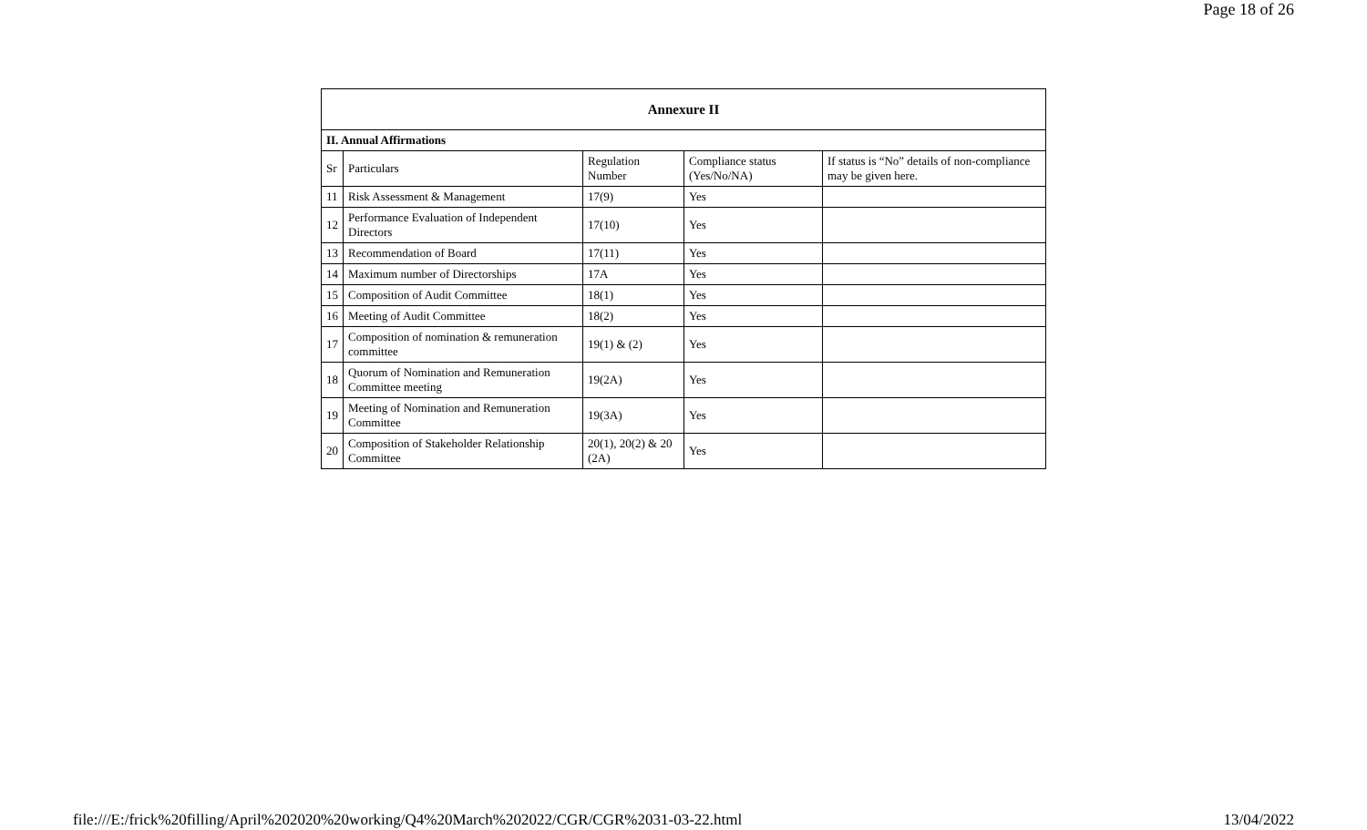Page 18 of 26
| Annexure II | | | | |
| --- | --- | --- | --- | --- |
| II. Annual Affirmations | | | | |
| Sr | Particulars | Regulation Number | Compliance status (Yes/No/NA) | If status is “No” details of non-compliance may be given here. |
| 11 | Risk Assessment & Management | 17(9) | Yes | |
| 12 | Performance Evaluation of Independent Directors | 17(10) | Yes | |
| 13 | Recommendation of Board | 17(11) | Yes | |
| 14 | Maximum number of Directorships | 17A | Yes | |
| 15 | Composition of Audit Committee | 18(1) | Yes | |
| 16 | Meeting of Audit Committee | 18(2) | Yes | |
| 17 | Composition of nomination & remuneration committee | 19(1) & (2) | Yes | |
| 18 | Quorum of Nomination and Remuneration Committee meeting | 19(2A) | Yes | |
| 19 | Meeting of Nomination and Remuneration Committee | 19(3A) | Yes | |
| 20 | Composition of Stakeholder Relationship Committee | 20(1), 20(2) & 20 (2A) | Yes | |
file:///E:/frick%20filling/April%202020%20working/Q4%20March%202022/CGR/CGR%2031-03-22.html 13/04/2022